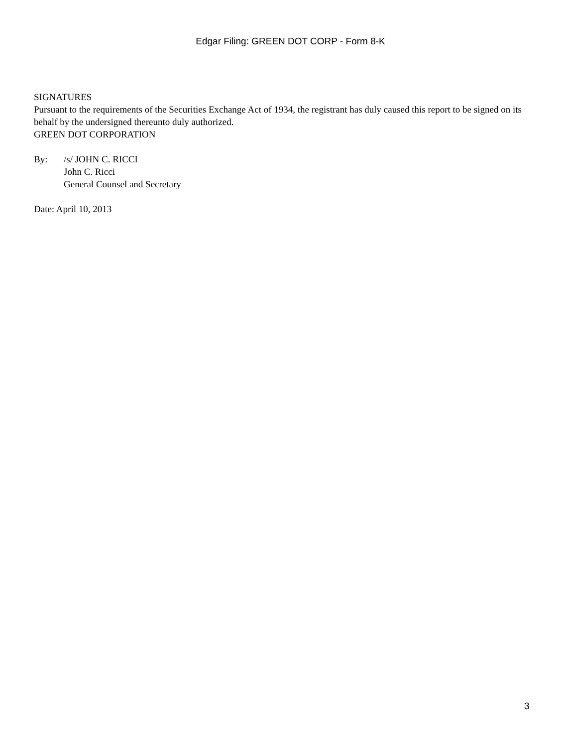Edgar Filing: GREEN DOT CORP - Form 8-K
SIGNATURES
Pursuant to the requirements of the Securities Exchange Act of 1934, the registrant has duly caused this report to be signed on its behalf by the undersigned thereunto duly authorized.
GREEN DOT CORPORATION
By: /s/ JOHN C. RICCI
John C. Ricci
General Counsel and Secretary
Date: April 10, 2013
3